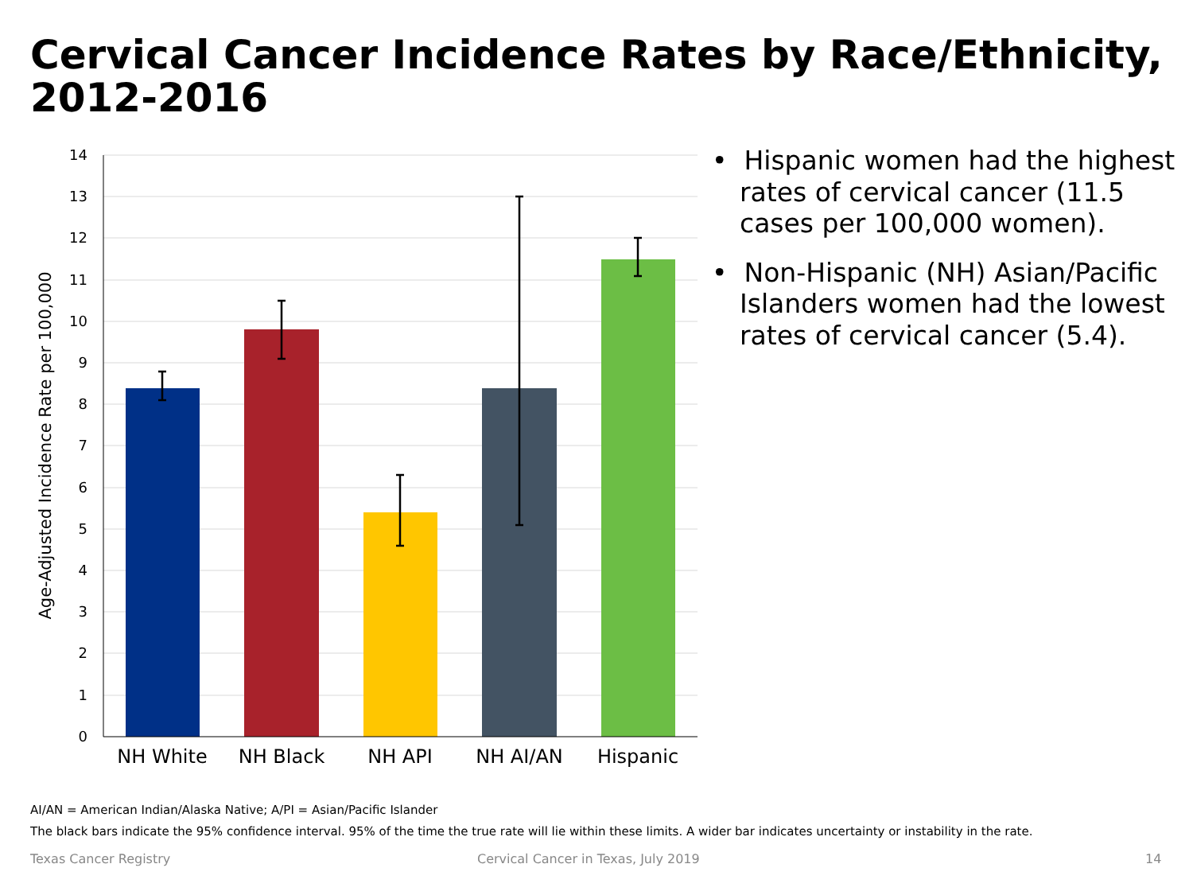Cervical Cancer Incidence Rates by Race/Ethnicity, 2012-2016
14
13
12
11
10
9
8
7
6
5
4
3
2
1
0
NH White
NH Black
NH API
NH AI/AN
Hispanic
Age-Adjusted Incidence Rate per 100,000
• Hispanic women had the highest rates of cervical cancer (11.5 cases per 100,000 women).
• Non-Hispanic (NH) Asian/Pacific Islanders women had the lowest rates of cervical cancer (5.4).
AI/AN = American Indian/Alaska Native; A/PI = Asian/Pacific Islander
The black bars indicate the 95% confidence interval. 95% of the time the true rate will lie within these limits. A wider bar indicates uncertainty or instability in the rate.
Texas Cancer Registry
Cervical Cancer in Texas, July 2019
14